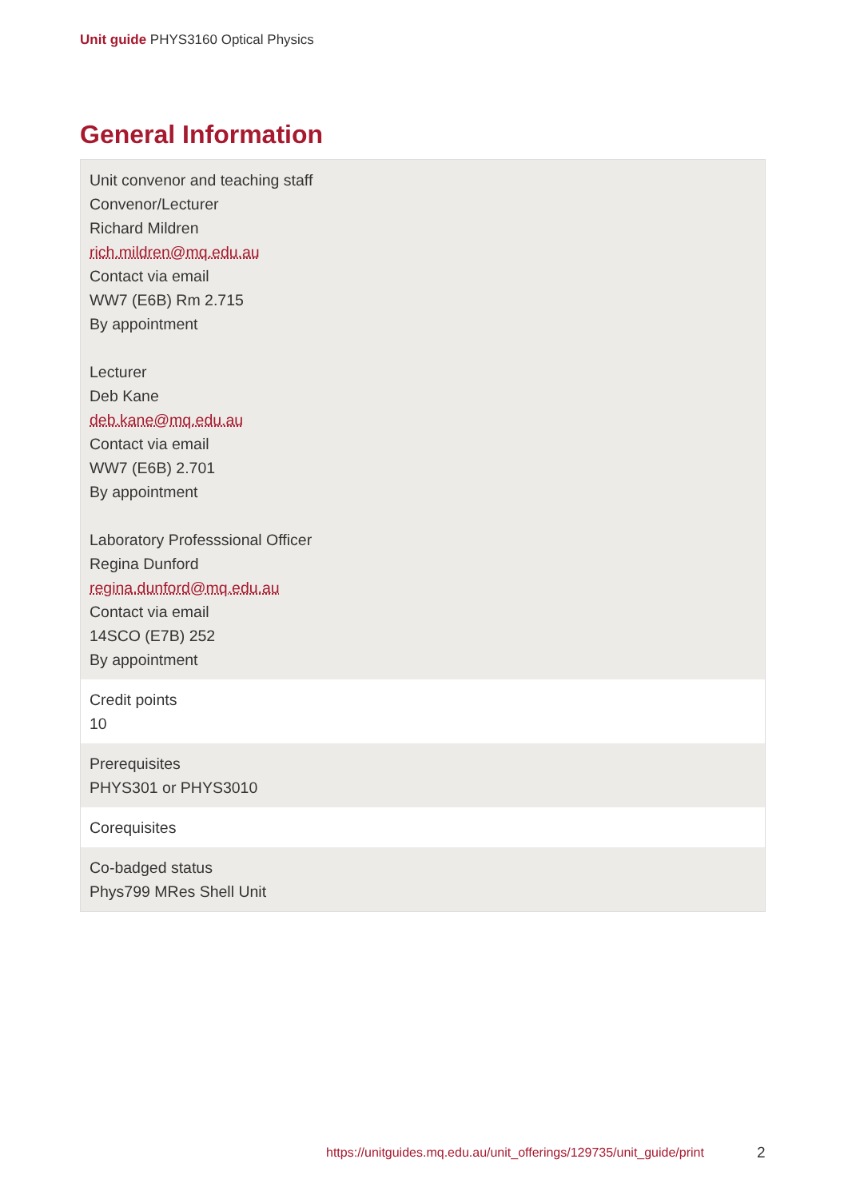Unit guide PHYS3160 Optical Physics
General Information
| Unit convenor and teaching staff Convenor/Lecturer Richard Mildren rich.mildren@mq.edu.au Contact via email WW7 (E6B) Rm 2.715 By appointment Lecturer Deb Kane deb.kane@mq.edu.au Contact via email WW7 (E6B) 2.701 By appointment Laboratory Professsional Officer Regina Dunford regina.dunford@mq.edu.au Contact via email 14SCO (E7B) 252 By appointment |
| Credit points 10 |
| Prerequisites PHYS301 or PHYS3010 |
| Corequisites |
| Co-badged status Phys799 MRes Shell Unit |
https://unitguides.mq.edu.au/unit_offerings/129735/unit_guide/print
2